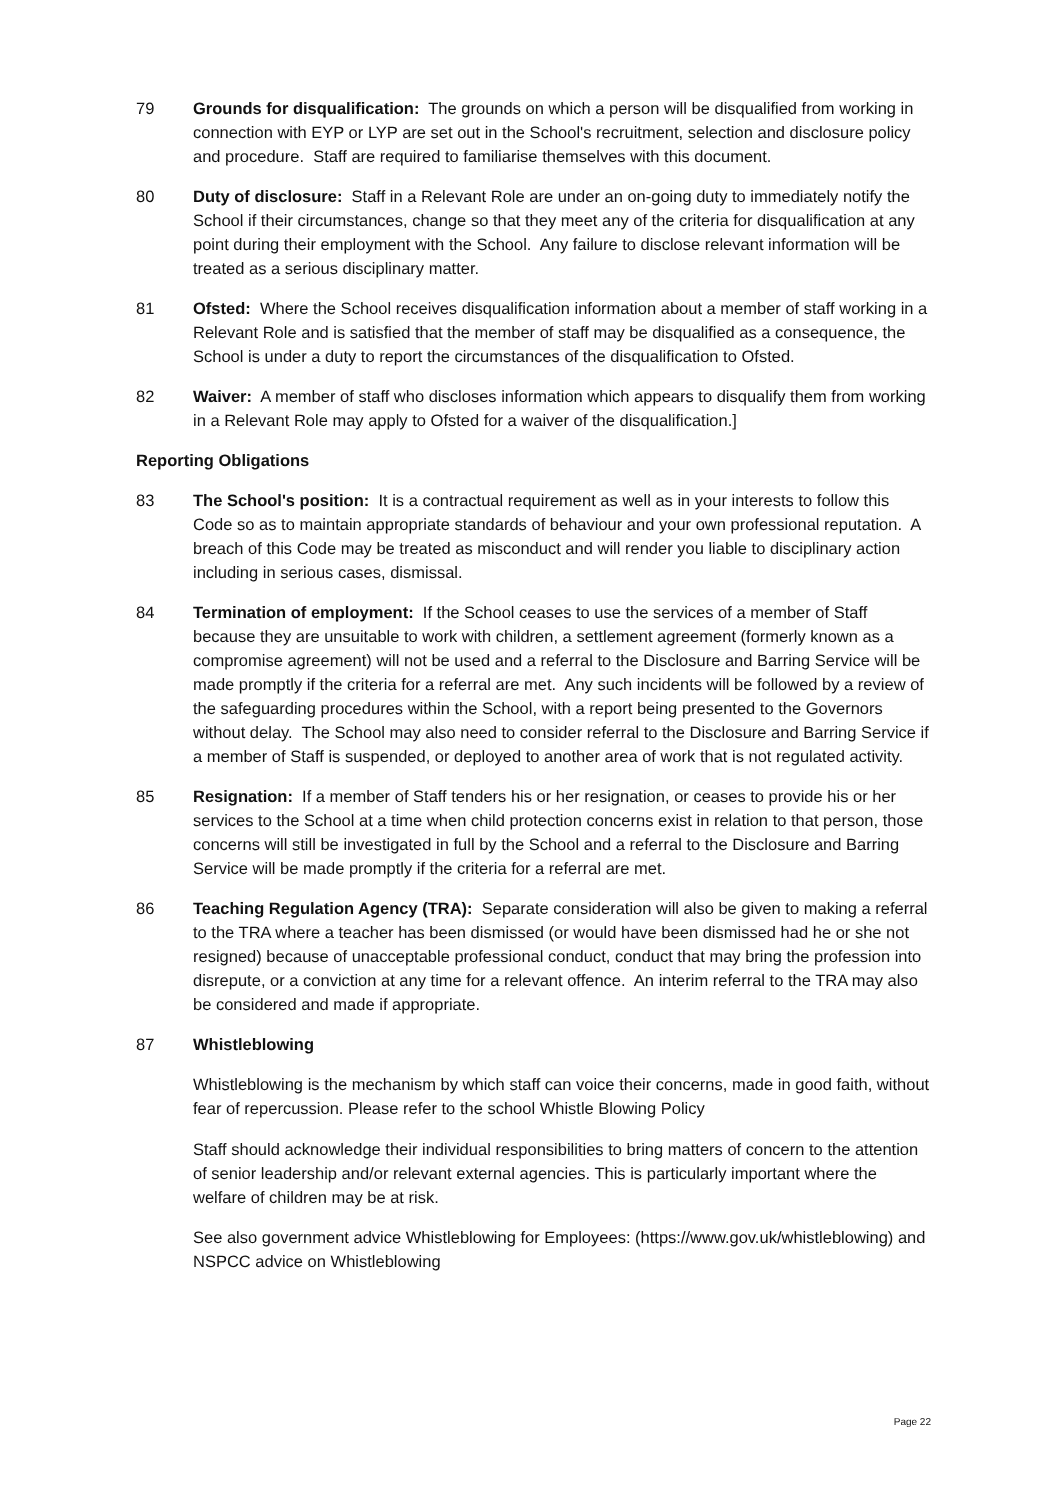79 Grounds for disqualification: The grounds on which a person will be disqualified from working in connection with EYP or LYP are set out in the School's recruitment, selection and disclosure policy and procedure. Staff are required to familiarise themselves with this document.
80 Duty of disclosure: Staff in a Relevant Role are under an on-going duty to immediately notify the School if their circumstances, change so that they meet any of the criteria for disqualification at any point during their employment with the School. Any failure to disclose relevant information will be treated as a serious disciplinary matter.
81 Ofsted: Where the School receives disqualification information about a member of staff working in a Relevant Role and is satisfied that the member of staff may be disqualified as a consequence, the School is under a duty to report the circumstances of the disqualification to Ofsted.
82 Waiver: A member of staff who discloses information which appears to disqualify them from working in a Relevant Role may apply to Ofsted for a waiver of the disqualification.]
Reporting Obligations
83 The School's position: It is a contractual requirement as well as in your interests to follow this Code so as to maintain appropriate standards of behaviour and your own professional reputation. A breach of this Code may be treated as misconduct and will render you liable to disciplinary action including in serious cases, dismissal.
84 Termination of employment: If the School ceases to use the services of a member of Staff because they are unsuitable to work with children, a settlement agreement (formerly known as a compromise agreement) will not be used and a referral to the Disclosure and Barring Service will be made promptly if the criteria for a referral are met. Any such incidents will be followed by a review of the safeguarding procedures within the School, with a report being presented to the Governors without delay. The School may also need to consider referral to the Disclosure and Barring Service if a member of Staff is suspended, or deployed to another area of work that is not regulated activity.
85 Resignation: If a member of Staff tenders his or her resignation, or ceases to provide his or her services to the School at a time when child protection concerns exist in relation to that person, those concerns will still be investigated in full by the School and a referral to the Disclosure and Barring Service will be made promptly if the criteria for a referral are met.
86 Teaching Regulation Agency (TRA): Separate consideration will also be given to making a referral to the TRA where a teacher has been dismissed (or would have been dismissed had he or she not resigned) because of unacceptable professional conduct, conduct that may bring the profession into disrepute, or a conviction at any time for a relevant offence. An interim referral to the TRA may also be considered and made if appropriate.
87 Whistleblowing
Whistleblowing is the mechanism by which staff can voice their concerns, made in good faith, without fear of repercussion. Please refer to the school Whistle Blowing Policy
Staff should acknowledge their individual responsibilities to bring matters of concern to the attention of senior leadership and/or relevant external agencies. This is particularly important where the welfare of children may be at risk.
See also government advice Whistleblowing for Employees: (https://www.gov.uk/whistleblowing) and NSPCC advice on Whistleblowing
Page 22